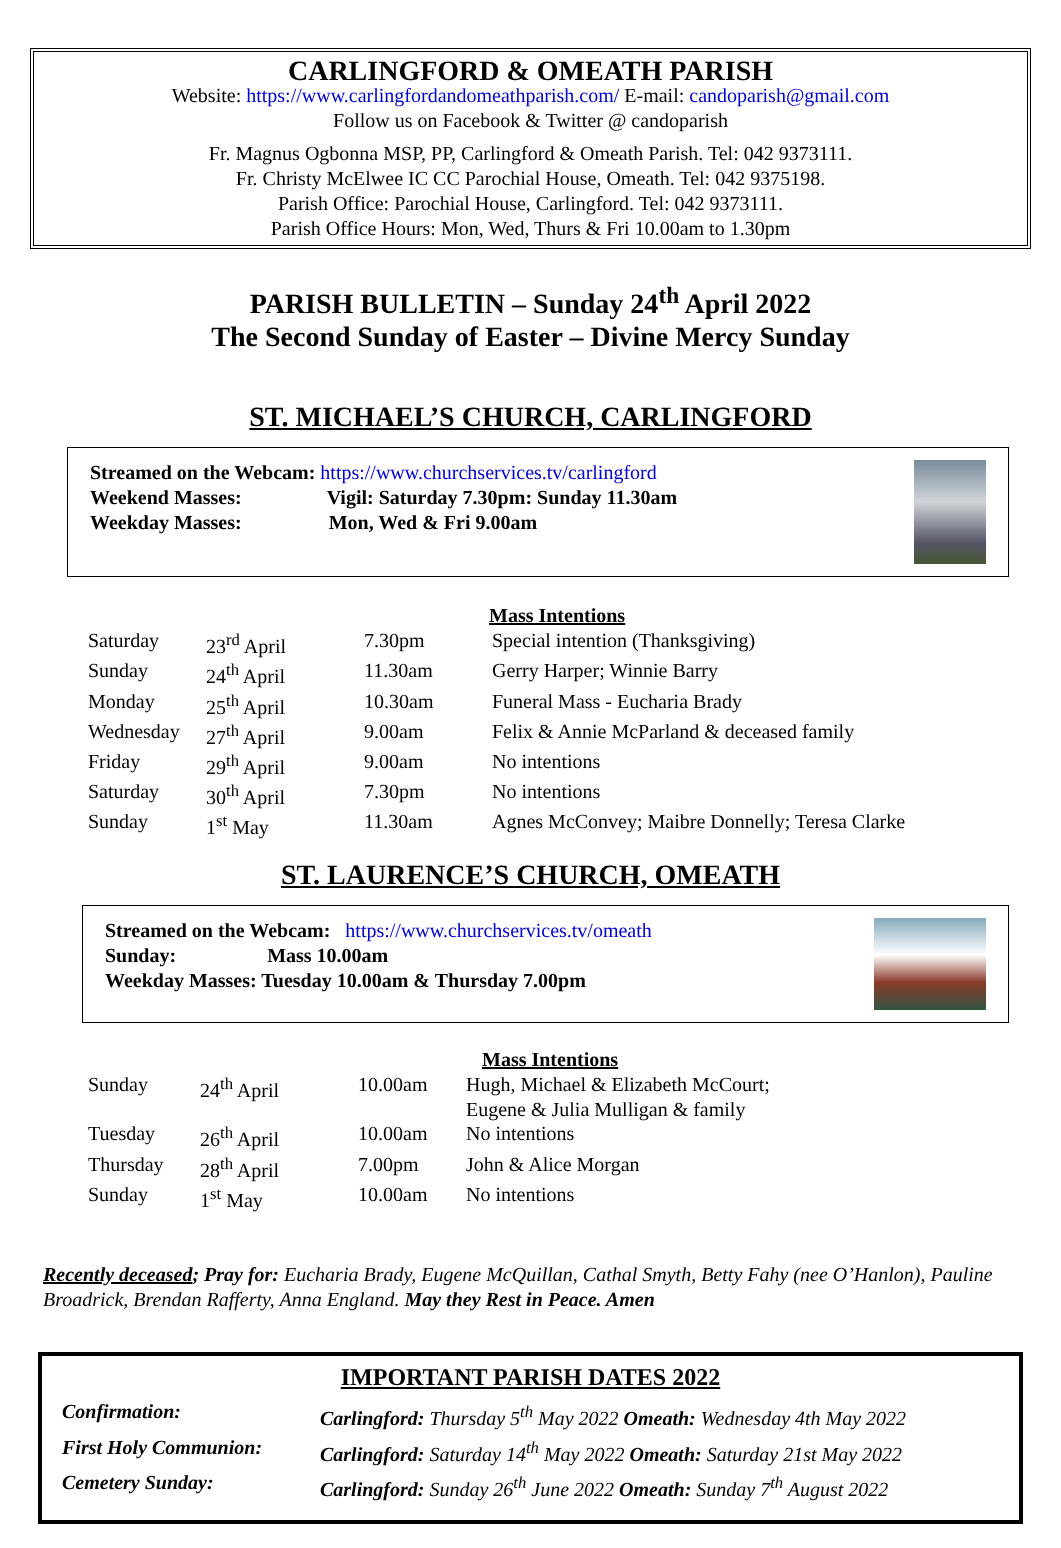CARLINGFORD & OMEATH PARISH
Website: https://www.carlingfordandomeathparish.com/ E-mail: candoparish@gmail.com
Follow us on Facebook & Twitter @ candoparish
Fr. Magnus Ogbonna MSP, PP, Carlingford & Omeath Parish. Tel: 042 9373111.
Fr. Christy McElwee IC CC Parochial House, Omeath. Tel: 042 9375198.
Parish Office: Parochial House, Carlingford. Tel: 042 9373111.
Parish Office Hours: Mon, Wed, Thurs & Fri 10.00am to 1.30pm
PARISH BULLETIN – Sunday 24<sup>th</sup> April 2022
The Second Sunday of Easter – Divine Mercy Sunday
ST. MICHAEL’S CHURCH, CARLINGFORD
Streamed on the Webcam: https://www.churchservices.tv/carlingford
Weekend Masses: Vigil: Saturday 7.30pm: Sunday 11.30am
Weekday Masses: Mon, Wed & Fri 9.00am
| | | | Mass Intentions |
| Saturday | 23<sup>rd</sup> April | 7.30pm | Special intention (Thanksgiving) |
| Sunday | 24<sup>th</sup> April | 11.30am | Gerry Harper; Winnie Barry |
| Monday | 25<sup>th</sup> April | 10.30am | Funeral Mass - Eucharia Brady |
| Wednesday | 27<sup>th</sup> April | 9.00am | Felix & Annie McParland & deceased family |
| Friday | 29<sup>th</sup> April | 9.00am | No intentions |
| Saturday | 30<sup>th</sup> April | 7.30pm | No intentions |
| Sunday | 1<sup>st</sup> May | 11.30am | Agnes McConvey; Maibre Donnelly; Teresa Clarke |
ST. LAURENCE’S CHURCH, OMEATH
Streamed on the Webcam: https://www.churchservices.tv/omeath
Sunday: Mass 10.00am
Weekday Masses: Tuesday 10.00am & Thursday 7.00pm
| | | | Mass Intentions |
| Sunday | 24<sup>th</sup> April | 10.00am | Hugh, Michael & Elizabeth McCourt; Eugene & Julia Mulligan & family |
| Tuesday | 26<sup>th</sup> April | 10.00am | No intentions |
| Thursday | 28<sup>th</sup> April | 7.00pm | John & Alice Morgan |
| Sunday | 1<sup>st</sup> May | 10.00am | No intentions |
Recently deceased; Pray for: Eucharia Brady, Eugene McQuillan, Cathal Smyth, Betty Fahy (nee O’Hanlon), Pauline Broadrick, Brendan Rafferty, Anna England. May they Rest in Peace. Amen
IMPORTANT PARISH DATES 2022
| Confirmation: | Carlingford: Thursday 5<sup>th</sup> May 2022 Omeath: Wednesday 4th May 2022 |
| First Holy Communion: | Carlingford: Saturday 14<sup>th</sup> May 2022 Omeath: Saturday 21st May 2022 |
| Cemetery Sunday: | Carlingford: Sunday 26<sup>th</sup> June 2022 Omeath: Sunday 7<sup>th</sup> August 2022 |